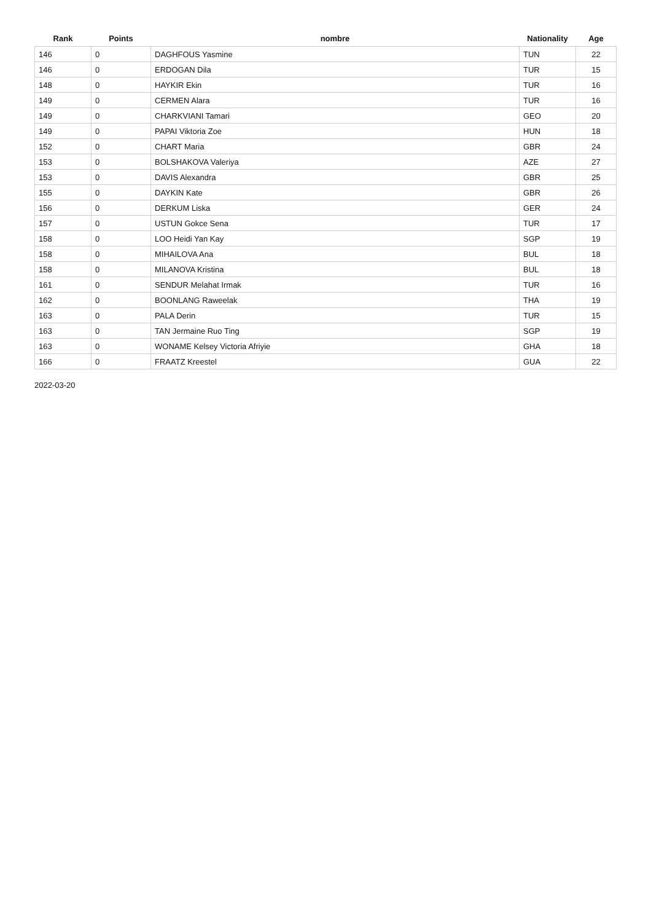| Rank | Points | nombre | Nationality | Age |
| --- | --- | --- | --- | --- |
| 146 | 0 | DAGHFOUS Yasmine | TUN | 22 |
| 146 | 0 | ERDOGAN Dila | TUR | 15 |
| 148 | 0 | HAYKIR Ekin | TUR | 16 |
| 149 | 0 | CERMEN Alara | TUR | 16 |
| 149 | 0 | CHARKVIANI Tamari | GEO | 20 |
| 149 | 0 | PAPAI Viktoria Zoe | HUN | 18 |
| 152 | 0 | CHART Maria | GBR | 24 |
| 153 | 0 | BOLSHAKOVA Valeriya | AZE | 27 |
| 153 | 0 | DAVIS Alexandra | GBR | 25 |
| 155 | 0 | DAYKIN Kate | GBR | 26 |
| 156 | 0 | DERKUM Liska | GER | 24 |
| 157 | 0 | USTUN Gokce Sena | TUR | 17 |
| 158 | 0 | LOO Heidi Yan Kay | SGP | 19 |
| 158 | 0 | MIHAILOVA Ana | BUL | 18 |
| 158 | 0 | MILANOVA Kristina | BUL | 18 |
| 161 | 0 | SENDUR Melahat Irmak | TUR | 16 |
| 162 | 0 | BOONLANG Raweelak | THA | 19 |
| 163 | 0 | PALA Derin | TUR | 15 |
| 163 | 0 | TAN Jermaine Ruo Ting | SGP | 19 |
| 163 | 0 | WONAME Kelsey Victoria Afriyie | GHA | 18 |
| 166 | 0 | FRAATZ Kreestel | GUA | 22 |
2022-03-20